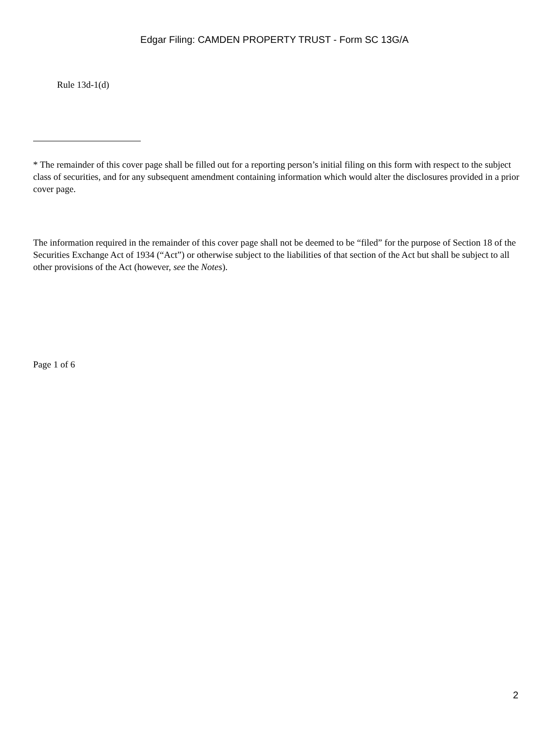Edgar Filing: CAMDEN PROPERTY TRUST - Form SC 13G/A
Rule 13d-1(d)
* The remainder of this cover page shall be filled out for a reporting person’s initial filing on this form with respect to the subject class of securities, and for any subsequent amendment containing information which would alter the disclosures provided in a prior cover page.
The information required in the remainder of this cover page shall not be deemed to be “filed” for the purpose of Section 18 of the Securities Exchange Act of 1934 (“Act”) or otherwise subject to the liabilities of that section of the Act but shall be subject to all other provisions of the Act (however, see the Notes).
Page 1 of 6
2